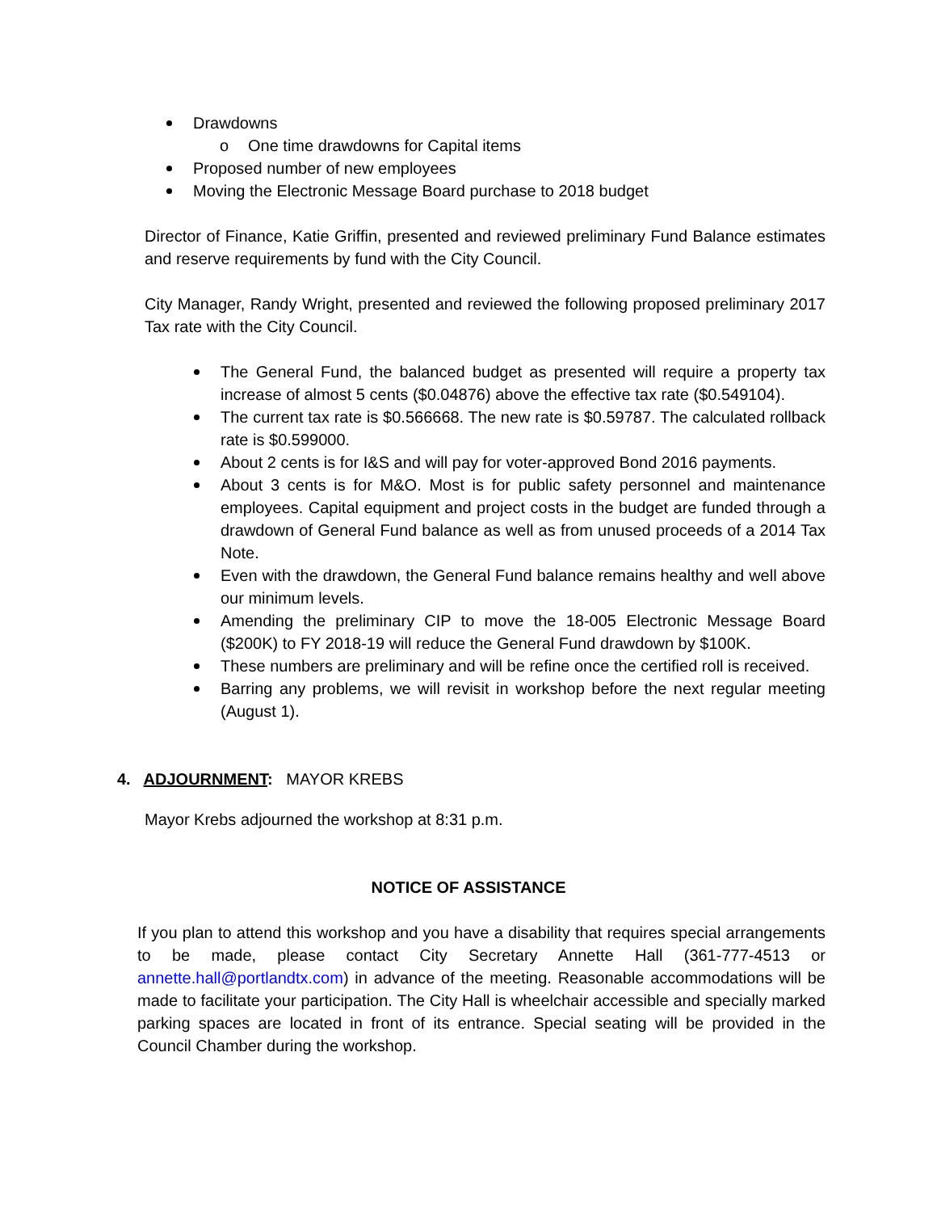Drawdowns
o One time drawdowns for Capital items
Proposed number of new employees
Moving the Electronic Message Board purchase to 2018 budget
Director of Finance, Katie Griffin, presented and reviewed preliminary Fund Balance estimates and reserve requirements by fund with the City Council.
City Manager, Randy Wright, presented and reviewed the following proposed preliminary 2017 Tax rate with the City Council.
The General Fund, the balanced budget as presented will require a property tax increase of almost 5 cents ($0.04876) above the effective tax rate ($0.549104).
The current tax rate is $0.566668. The new rate is $0.59787. The calculated rollback rate is $0.599000.
About 2 cents is for I&S and will pay for voter-approved Bond 2016 payments.
About 3 cents is for M&O. Most is for public safety personnel and maintenance employees. Capital equipment and project costs in the budget are funded through a drawdown of General Fund balance as well as from unused proceeds of a 2014 Tax Note.
Even with the drawdown, the General Fund balance remains healthy and well above our minimum levels.
Amending the preliminary CIP to move the 18-005 Electronic Message Board ($200K) to FY 2018-19 will reduce the General Fund drawdown by $100K.
These numbers are preliminary and will be refine once the certified roll is received.
Barring any problems, we will revisit in workshop before the next regular meeting (August 1).
4. ADJOURNMENT: MAYOR KREBS
Mayor Krebs adjourned the workshop at 8:31 p.m.
NOTICE OF ASSISTANCE
If you plan to attend this workshop and you have a disability that requires special arrangements to be made, please contact City Secretary Annette Hall (361-777-4513 or annette.hall@portlandtx.com) in advance of the meeting. Reasonable accommodations will be made to facilitate your participation. The City Hall is wheelchair accessible and specially marked parking spaces are located in front of its entrance. Special seating will be provided in the Council Chamber during the workshop.